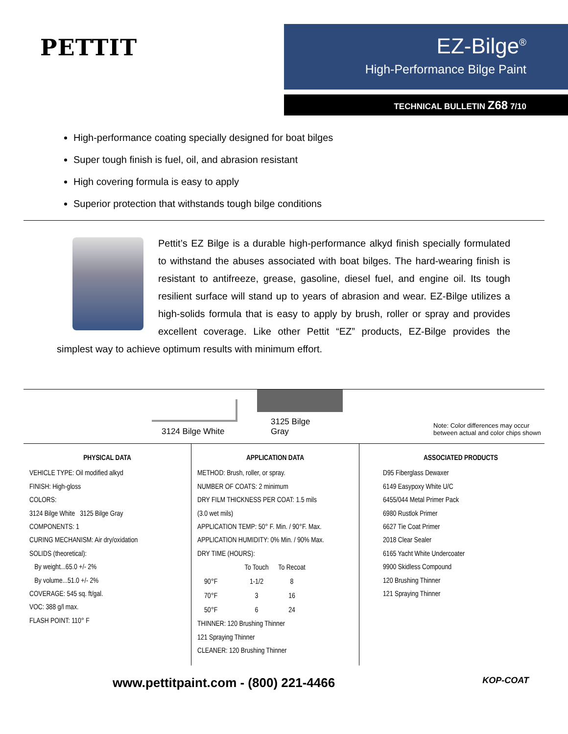PETTIT
EZ-Bilge<sup>®</sup>
High-Performance Bilge Paint
TECHNICAL BULLETIN Z68 7/10
High-performance coating specially designed for boat bilges
Super tough finish is fuel, oil, and abrasion resistant
High covering formula is easy to apply
Superior protection that withstands tough bilge conditions
Pettit’s EZ Bilge is a durable high-performance alkyd finish specially formulated to withstand the abuses associated with boat bilges. The hard-wearing finish is resistant to antifreeze, grease, gasoline, diesel fuel, and engine oil. Its tough resilient surface will stand up to years of abrasion and wear. EZ-Bilge utilizes a high-solids formula that is easy to apply by brush, roller or spray and provides excellent coverage. Like other Pettit “EZ” products, EZ-Bilge provides the simplest way to achieve optimum results with minimum effort.
3124 Bilge White
3125 Bilge Gray
Note: Color differences may occur
between actual and color chips shown
PHYSICAL DATA
VEHICLE TYPE: Oil modified alkyd
FINISH: High-gloss
COLORS:
3124 Bilge White 3125 Bilge Gray
COMPONENTS: 1
CURING MECHANISM: Air dry/oxidation
SOLIDS (theoretical):
By weight...65.0 +/- 2%
By volume...51.0 +/- 2%
COVERAGE: 545 sq. ft/gal.
VOC: 388 g/l max.
FLASH POINT: 110° F
APPLICATION DATA
METHOD: Brush, roller, or spray.
NUMBER OF COATS: 2 minimum
DRY FILM THICKNESS PER COAT: 1.5 mils
(3.0 wet mils)
APPLICATION TEMP: 50° F. Min. / 90°F. Max.
APPLICATION HUMIDITY: 0% Min. / 90% Max.
DRY TIME (HOURS):
| | To Touch | To Recoat |
| --- | --- | --- |
| 90°F | 1-1/2 | 8 |
| 70°F | 3 | 16 |
| 50°F | 6 | 24 |
THINNER: 120 Brushing Thinner
121 Spraying Thinner
CLEANER: 120 Brushing Thinner
ASSOCIATED PRODUCTS
D95 Fiberglass Dewaxer
6149 Easypoxy White U/C
6455/044 Metal Primer Pack
6980 Rustlok Primer
6627 Tie Coat Primer
2018 Clear Sealer
6165 Yacht White Undercoater
9900 Skidless Compound
120 Brushing Thinner
121 Spraying Thinner
www.pettitpaint.com - (800) 221-4466 KOP-COAT